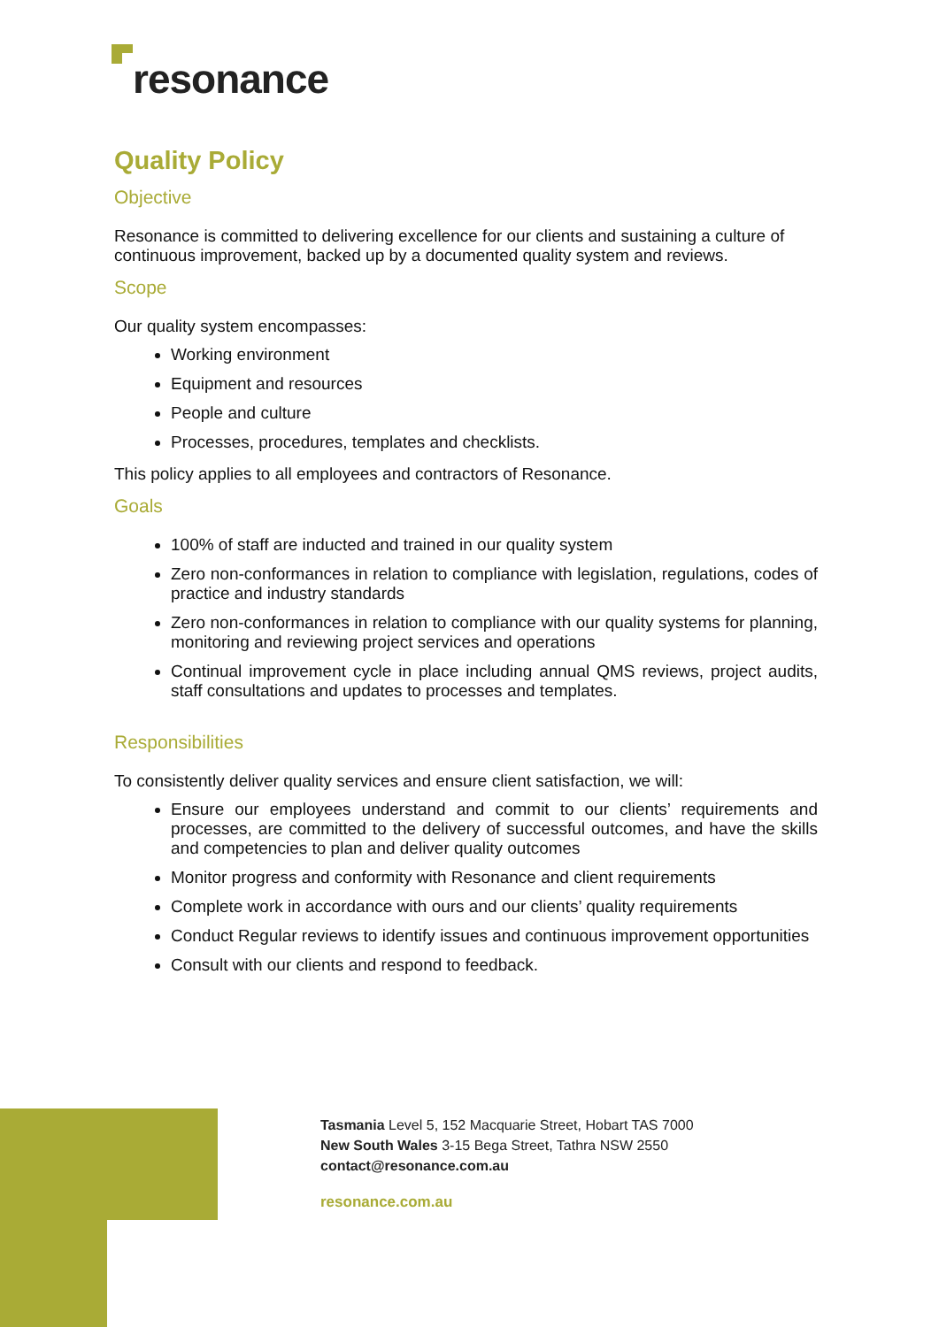resonance
Quality Policy
Objective
Resonance is committed to delivering excellence for our clients and sustaining a culture of continuous improvement, backed up by a documented quality system and reviews.
Scope
Our quality system encompasses:
Working environment
Equipment and resources
People and culture
Processes, procedures, templates and checklists.
This policy applies to all employees and contractors of Resonance.
Goals
100% of staff are inducted and trained in our quality system
Zero non-conformances in relation to compliance with legislation, regulations, codes of practice and industry standards
Zero non-conformances in relation to compliance with our quality systems for planning, monitoring and reviewing project services and operations
Continual improvement cycle in place including annual QMS reviews, project audits, staff consultations and updates to processes and templates.
Responsibilities
To consistently deliver quality services and ensure client satisfaction, we will:
Ensure our employees understand and commit to our clients’ requirements and processes, are committed to the delivery of successful outcomes, and have the skills and competencies to plan and deliver quality outcomes
Monitor progress and conformity with Resonance and client requirements
Complete work in accordance with ours and our clients’ quality requirements
Conduct Regular reviews to identify issues and continuous improvement opportunities
Consult with our clients and respond to feedback.
Tasmania Level 5, 152 Macquarie Street, Hobart TAS 7000
New South Wales 3-15 Bega Street, Tathra NSW 2550
contact@resonance.com.au
resonance.com.au